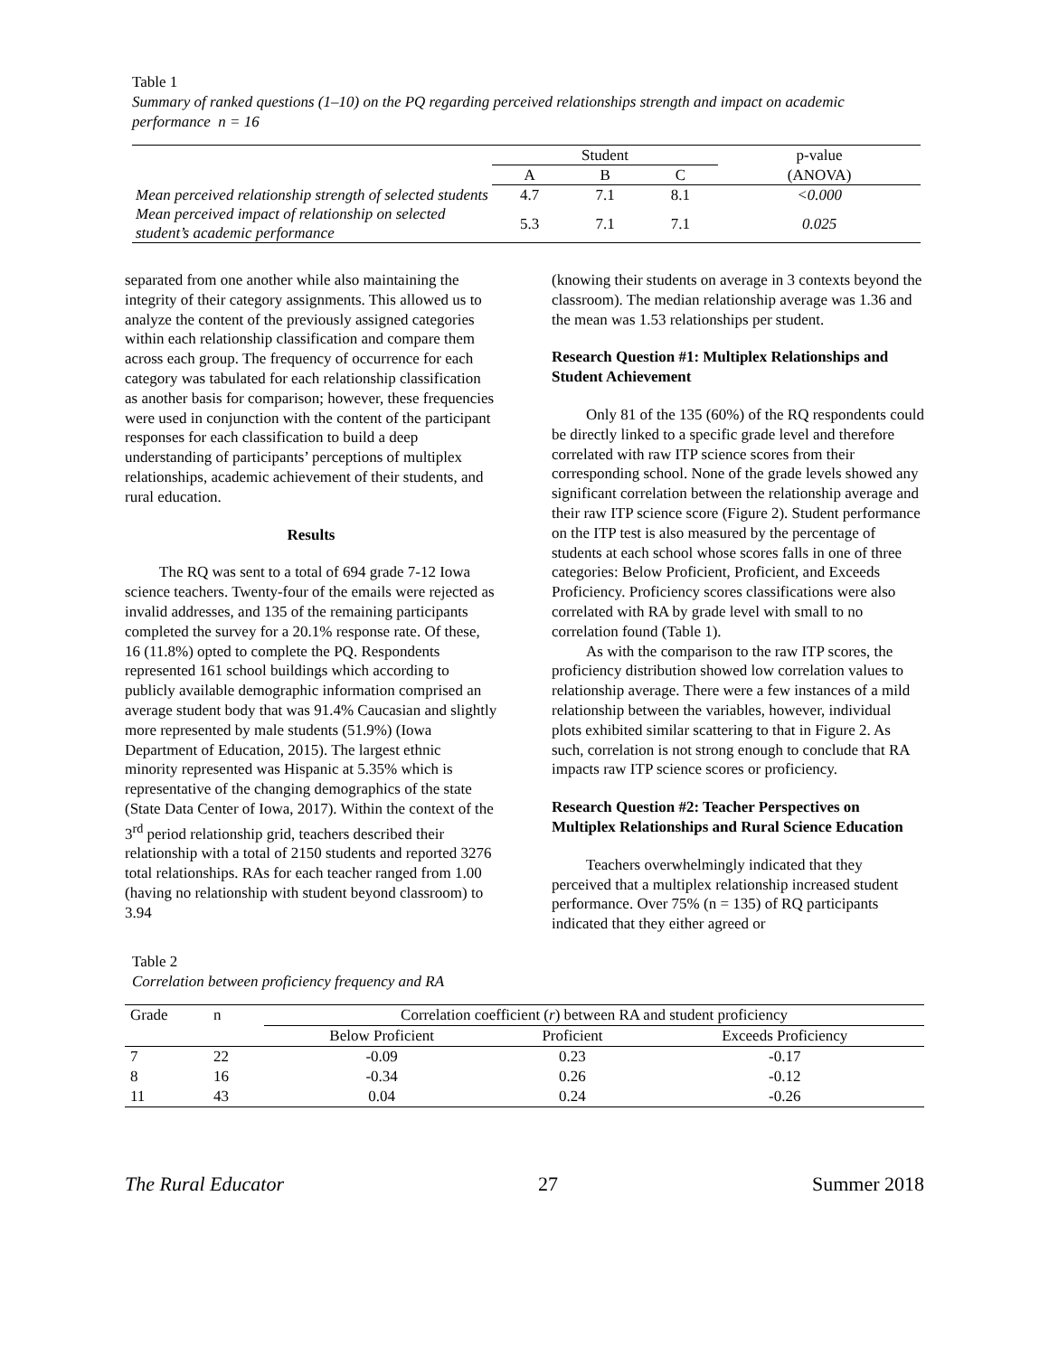Table 1
Summary of ranked questions (1–10) on the PQ regarding perceived relationships strength and impact on academic performance n = 16
| | Student | | | p-value |
| | A | B | C | (ANOVA) |
| Mean perceived relationship strength of selected students | 4.7 | 7.1 | 8.1 | <0.000 |
| Mean perceived impact of relationship on selected student’s academic performance | 5.3 | 7.1 | 7.1 | 0.025 |
separated from one another while also maintaining the integrity of their category assignments. This allowed us to analyze the content of the previously assigned categories within each relationship classification and compare them across each group. The frequency of occurrence for each category was tabulated for each relationship classification as another basis for comparison; however, these frequencies were used in conjunction with the content of the participant responses for each classification to build a deep understanding of participants’ perceptions of multiplex relationships, academic achievement of their students, and rural education.
Results
The RQ was sent to a total of 694 grade 7-12 Iowa science teachers. Twenty-four of the emails were rejected as invalid addresses, and 135 of the remaining participants completed the survey for a 20.1% response rate. Of these, 16 (11.8%) opted to complete the PQ. Respondents represented 161 school buildings which according to publicly available demographic information comprised an average student body that was 91.4% Caucasian and slightly more represented by male students (51.9%) (Iowa Department of Education, 2015). The largest ethnic minority represented was Hispanic at 5.35% which is representative of the changing demographics of the state (State Data Center of Iowa, 2017). Within the context of the 3<sup>rd</sup> period relationship grid, teachers described their relationship with a total of 2150 students and reported 3276 total relationships. RAs for each teacher ranged from 1.00 (having no relationship with student beyond classroom) to 3.94
(knowing their students on average in 3 contexts beyond the classroom). The median relationship average was 1.36 and the mean was 1.53 relationships per student.
Research Question #1: Multiplex Relationships and Student Achievement
Only 81 of the 135 (60%) of the RQ respondents could be directly linked to a specific grade level and therefore correlated with raw ITP science scores from their corresponding school. None of the grade levels showed any significant correlation between the relationship average and their raw ITP science score (Figure 2). Student performance on the ITP test is also measured by the percentage of students at each school whose scores falls in one of three categories: Below Proficient, Proficient, and Exceeds Proficiency. Proficiency scores classifications were also correlated with RA by grade level with small to no correlation found (Table 1).
As with the comparison to the raw ITP scores, the proficiency distribution showed low correlation values to relationship average. There were a few instances of a mild relationship between the variables, however, individual plots exhibited similar scattering to that in Figure 2. As such, correlation is not strong enough to conclude that RA impacts raw ITP science scores or proficiency.
Research Question #2: Teacher Perspectives on Multiplex Relationships and Rural Science Education
Teachers overwhelmingly indicated that they perceived that a multiplex relationship increased student performance. Over 75% (n = 135) of RQ participants indicated that they either agreed or
Table 2
Correlation between proficiency frequency and RA
| Grade | n | Correlation coefficient ( r ) between RA and student proficiency | | |
| | | Below Proficient | Proficient | Exceeds Proficiency |
| 7 | 22 | -0.09 | 0.23 | -0.17 |
| 8 | 16 | -0.34 | 0.26 | -0.12 |
| 11 | 43 | 0.04 | 0.24 | -0.26 |
The Rural Educator 27 Summer 2018